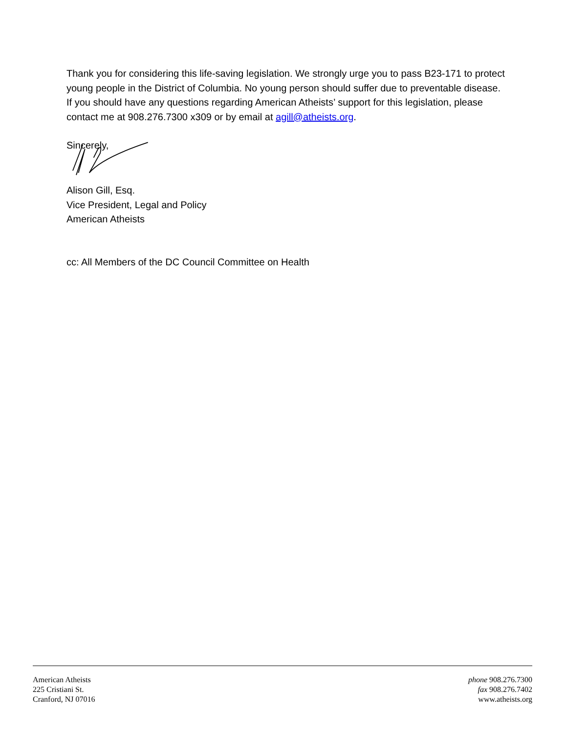Thank you for considering this life-saving legislation. We strongly urge you to pass B23-171 to protect young people in the District of Columbia. No young person should suffer due to preventable disease. If you should have any questions regarding American Atheists’ support for this legislation, please contact me at 908.276.7300 x309 or by email at agill@atheists.org.
Sincerely,
Alison Gill, Esq.
Vice President, Legal and Policy
American Atheists
cc: All Members of the DC Council Committee on Health
American Atheists
225 Cristiani St.
Cranford, NJ 07016
phone 908.276.7300
fax 908.276.7402
www.atheists.org